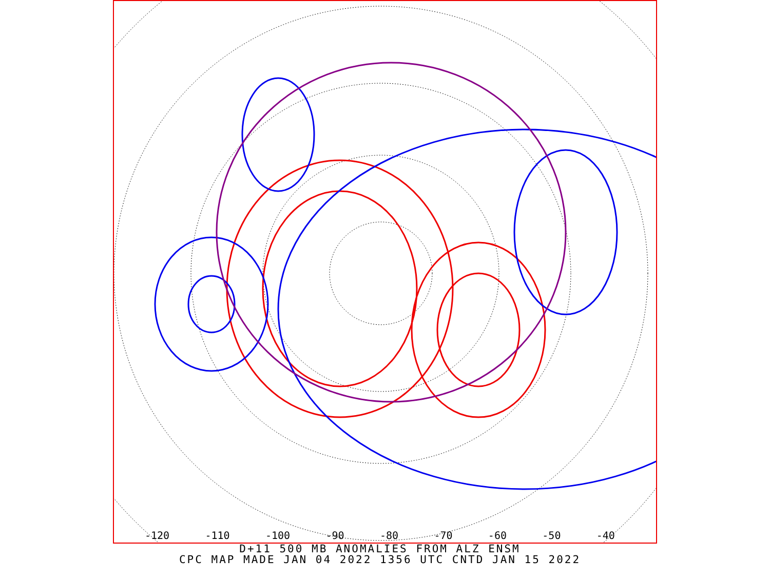-120 -110 -100 -90 -80 -70 -60 -50 -40
D+11 500 MB ANOMALIES FROM ALZ ENSM
CPC MAP MADE JAN 04 2022 1356 UTC CNTD JAN 15 2022